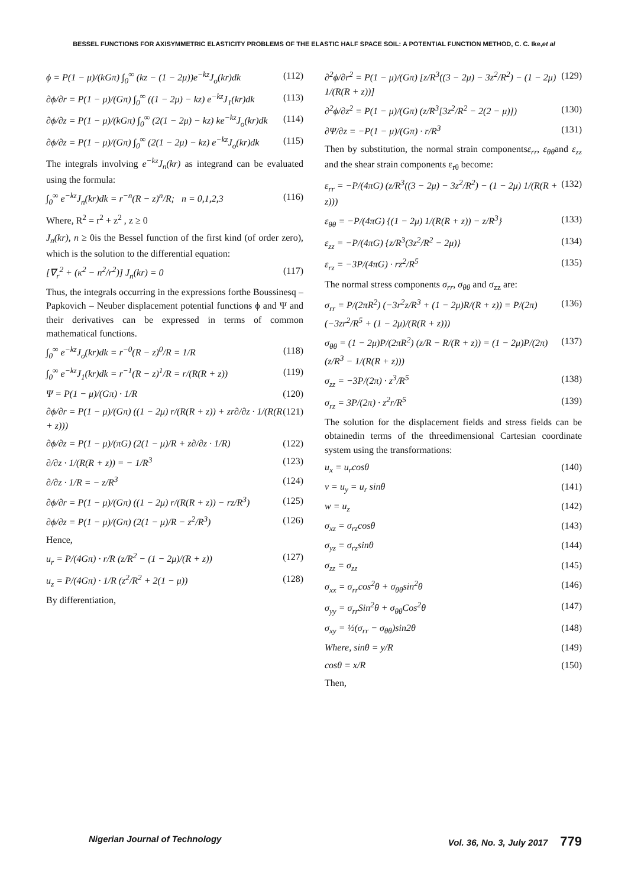BESSEL FUNCTIONS FOR AXISYMMETRIC ELASTICITY PROBLEMS OF THE ELASTIC HALF SPACE SOIL: A POTENTIAL FUNCTION METHOD, C. C. Ike,et al
ϕ = P(1 − μ)/(kGπ) ∫<sub>0</sub><sup>∞</sup> (kz − (1 − 2μ))e<sup>−kz</sup>J<sub>o</sub>(kr)dk (112)
∂ϕ/∂r = P(1 − μ)/(Gπ) ∫<sub>0</sub><sup>∞</sup> ((1 − 2μ) − kz) e<sup>−kz</sup>J<sub>1</sub>(kr)dk (113)
∂ϕ/∂z = P(1 − μ)/(kGπ) ∫<sub>0</sub><sup>∞</sup> (2(1 − 2μ) − kz) ke<sup>−kz</sup>J<sub>o</sub>(kr)dk (114)
∂ϕ/∂z = P(1 − μ)/(Gπ) ∫<sub>0</sub><sup>∞</sup> (2(1 − 2μ) − kz) e<sup>−kz</sup>J<sub>o</sub>(kr)dk (115)
The integrals involving e<sup>−kz</sup>J<sub>n</sub>(kr) as integrand can be evaluated using the formula:
∫<sub>0</sub><sup>∞</sup> e<sup>−kz</sup>J<sub>n</sub>(kr)dk = r<sup>−n</sup>(R − z)<sup>n</sup>/R; n = 0,1,2,3 (116)
Where, R<sup>2</sup> = r<sup>2</sup> + z<sup>2</sup> , z ≥ 0
J<sub>n</sub>(kr), n ≥ 0is the Bessel function of the first kind (of order zero), which is the solution to the differential equation:
[∇<sub>r</sub><sup>2</sup> + (κ<sup>2</sup> − n<sup>2</sup>/r<sup>2</sup>)] J<sub>n</sub>(kr) = 0 (117)
Thus, the integrals occurring in the expressions forthe Boussinesq – Papkovich – Neuber displacement potential functions ϕ and Ψ and their derivatives can be expressed in terms of common mathematical functions.
∫<sub>0</sub><sup>∞</sup> e<sup>−kz</sup>J<sub>o</sub>(kr)dk = r<sup>−0</sup>(R − z)<sup>0</sup>/R = 1/R (118)
∫<sub>0</sub><sup>∞</sup> e<sup>−kz</sup>J<sub>1</sub>(kr)dk = r<sup>−1</sup>(R − z)<sup>1</sup>/R = r/(R(R + z)) (119)
Ψ = P(1 − μ)/(Gπ) · 1/R (120)
∂ϕ/∂r = P(1 − μ)/(Gπ) ((1 − 2μ) r/(R(R + z)) + zr∂/∂z · 1/(R(R + z))) (121)
∂ϕ/∂z = P(1 − μ)/(πG) (2(1 − μ)/R + z∂/∂z · 1/R) (122)
∂/∂z · 1/(R(R + z)) = − 1/R<sup>3</sup> (123)
∂/∂z · 1/R = − z/R<sup>3</sup> (124)
∂ϕ/∂r = P(1 − μ)/(Gπ) ((1 − 2μ) r/(R(R + z)) − rz/R<sup>3</sup>) (125)
∂ϕ/∂z = P(1 − μ)/(Gπ) (2(1 − μ)/R − z<sup>2</sup>/R<sup>3</sup>) (126)
Hence,
u<sub>r</sub> = P/(4Gπ) · r/R (z/R<sup>2</sup> − (1 − 2μ)/(R + z)) (127)
u<sub>z</sub> = P/(4Gπ) · 1/R (z<sup>2</sup>/R<sup>2</sup> + 2(1 − μ)) (128)
By differentiation,
∂<sup>2</sup>ϕ/∂r<sup>2</sup> = P(1 − μ)/(Gπ) [z/R<sup>3</sup>((3 − 2μ) − 3z<sup>2</sup>/R<sup>2</sup>) − (1 − 2μ) 1/(R(R + z))] (129)
∂<sup>2</sup>ϕ/∂z<sup>2</sup> = P(1 − μ)/(Gπ) (z/R<sup>3</sup>[3z<sup>2</sup>/R<sup>2</sup> − 2(2 − μ)]) (130)
∂Ψ/∂z = −P(1 − μ)/(Gπ) · r/R<sup>3</sup> (131)
Then by substitution, the normal strain componentsε<sub>rr</sub>, ε<sub>θθ</sub>and ε<sub>zz</sub> and the shear strain components ε<sub>rθ</sub> become:
ε<sub>rr</sub> = −P/(4πG) (z/R<sup>3</sup>((3 − 2μ) − 3z<sup>2</sup>/R<sup>2</sup>) − (1 − 2μ) 1/(R(R + z))) (132)
ε<sub>θθ</sub> = −P/(4πG) {(1 − 2μ) 1/(R(R + z)) − z/R<sup>3</sup>} (133)
ε<sub>zz</sub> = −P/(4πG) {z/R<sup>3</sup>(3z<sup>2</sup>/R<sup>2</sup> − 2μ)} (134)
ε<sub>rz</sub> = −3P/(4πG) · rz<sup>2</sup>/R<sup>5</sup> (135)
The normal stress components σ<sub>rr</sub>, σ<sub>θθ</sub> and σ<sub>zz</sub> are:
σ<sub>rr</sub> = P/(2πR<sup>2</sup>) (−3r<sup>2</sup>z/R<sup>3</sup> + (1 − 2μ)R/(R + z)) = P/(2π) (−3zr<sup>2</sup>/R<sup>5</sup> + (1 − 2μ)/(R(R + z))) (136)
σ<sub>θθ</sub> = (1 − 2μ)P/(2πR<sup>2</sup>) (z/R − R/(R + z)) = (1 − 2μ)P/(2π) (z/R<sup>3</sup> − 1/(R(R + z))) (137)
σ<sub>zz</sub> = −3P/(2π) · z<sup>3</sup>/R<sup>5</sup> (138)
σ<sub>rz</sub> = 3P/(2π) · z<sup>2</sup>r/R<sup>5</sup> (139)
The solution for the displacement fields and stress fields can be obtainedin terms of the threedimensional Cartesian coordinate system using the transformations:
u<sub>x</sub> = u<sub>r</sub>cosθ (140)
v = u<sub>y</sub> = u<sub>r</sub> sinθ (141)
w = u<sub>z</sub> (142)
σ<sub>xz</sub> = σ<sub>rz</sub>cosθ (143)
σ<sub>yz</sub> = σ<sub>rz</sub>sinθ (144)
σ<sub>zz</sub> = σ<sub>zz</sub> (145)
σ<sub>xx</sub> = σ<sub>rr</sub>cos<sup>2</sup>θ + σ<sub>θθ</sub>sin<sup>2</sup>θ (146)
σ<sub>yy</sub> = σ<sub>rr</sub>Sin<sup>2</sup>θ + σ<sub>θθ</sub>Cos<sup>2</sup>θ (147)
σ<sub>xy</sub> = ½(σ<sub>rr</sub> − σ<sub>θθ</sub>)sin2θ (148)
Where, sinθ = y/R (149)
cosθ = x/R (150)
Then,
Nigerian Journal of Technology Vol. 36, No. 3, July 2017 779